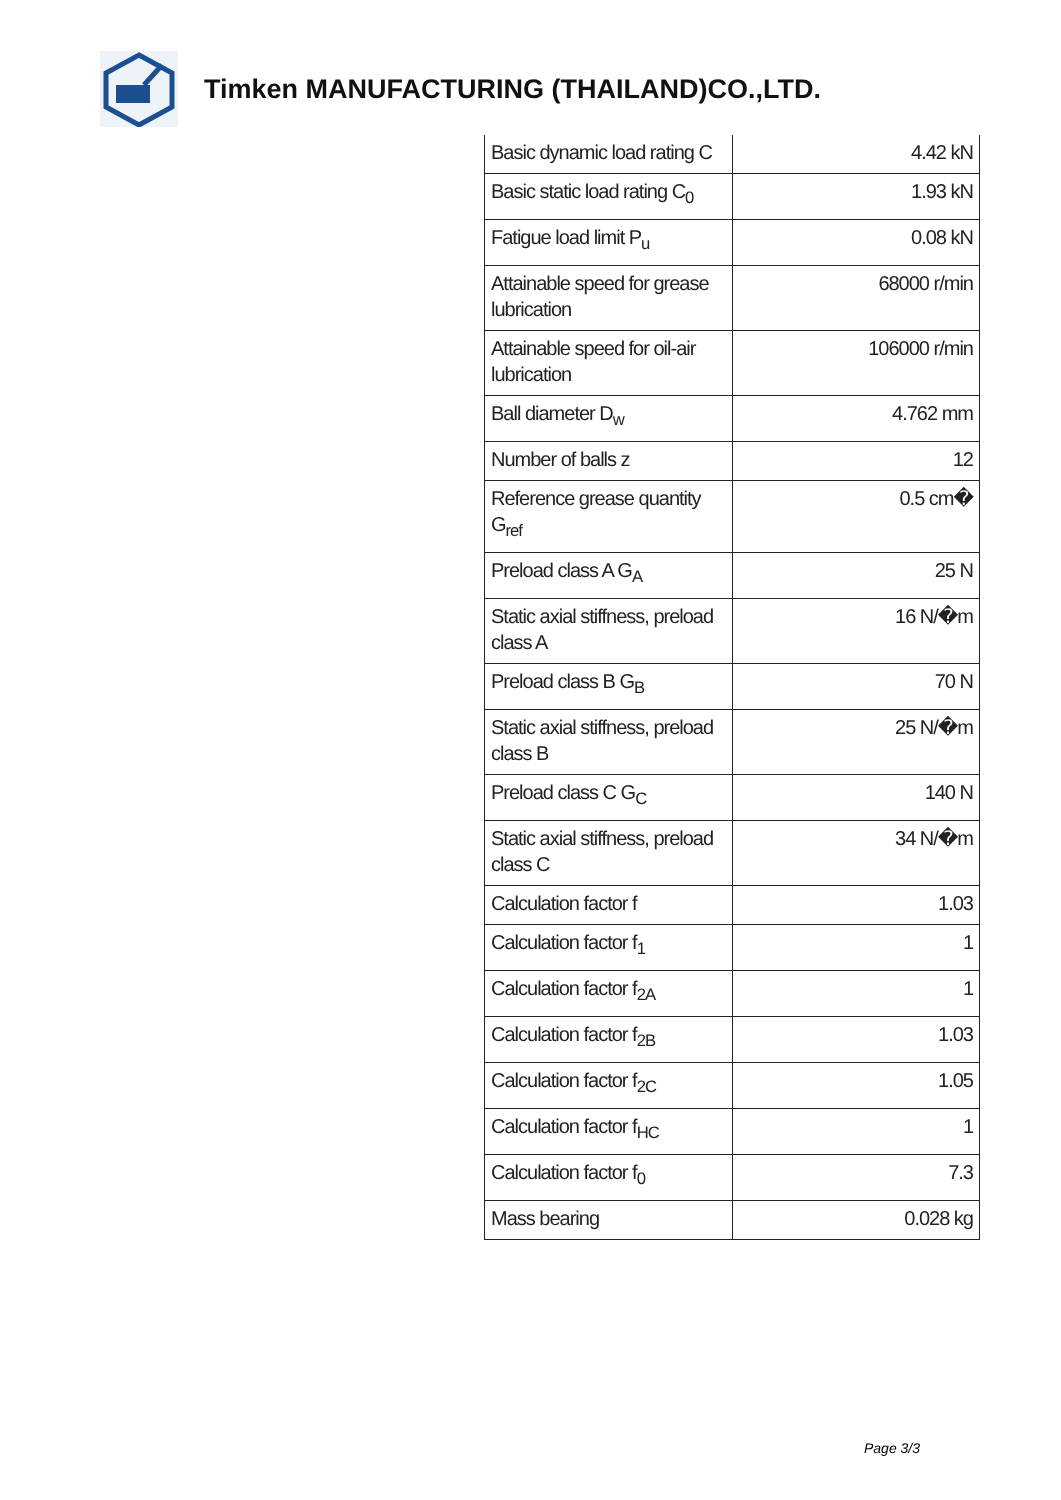Timken MANUFACTURING (THAILAND)CO.,LTD.
| Basic dynamic load rating C | 4.42 kN |
| Basic static load rating C<sub>0</sub> | 1.93 kN |
| Fatigue load limit P<sub>u</sub> | 0.08 kN |
| Attainable speed for grease lubrication | 68000 r/min |
| Attainable speed for oil-air lubrication | 106000 r/min |
| Ball diameter D<sub>w</sub> | 4.762 mm |
| Number of balls z | 12 |
| Reference grease quantity G<sub>ref</sub> | 0.5 cm� |
| Preload class A G<sub>A</sub> | 25 N |
| Static axial stiffness, preload class A | 16 N/�m |
| Preload class B G<sub>B</sub> | 70 N |
| Static axial stiffness, preload class B | 25 N/�m |
| Preload class C G<sub>C</sub> | 140 N |
| Static axial stiffness, preload class C | 34 N/�m |
| Calculation factor f | 1.03 |
| Calculation factor f<sub>1</sub> | 1 |
| Calculation factor f<sub>2A</sub> | 1 |
| Calculation factor f<sub>2B</sub> | 1.03 |
| Calculation factor f<sub>2C</sub> | 1.05 |
| Calculation factor f<sub>HC</sub> | 1 |
| Calculation factor f<sub>0</sub> | 7.3 |
| Mass bearing | 0.028 kg |
Page 3/3